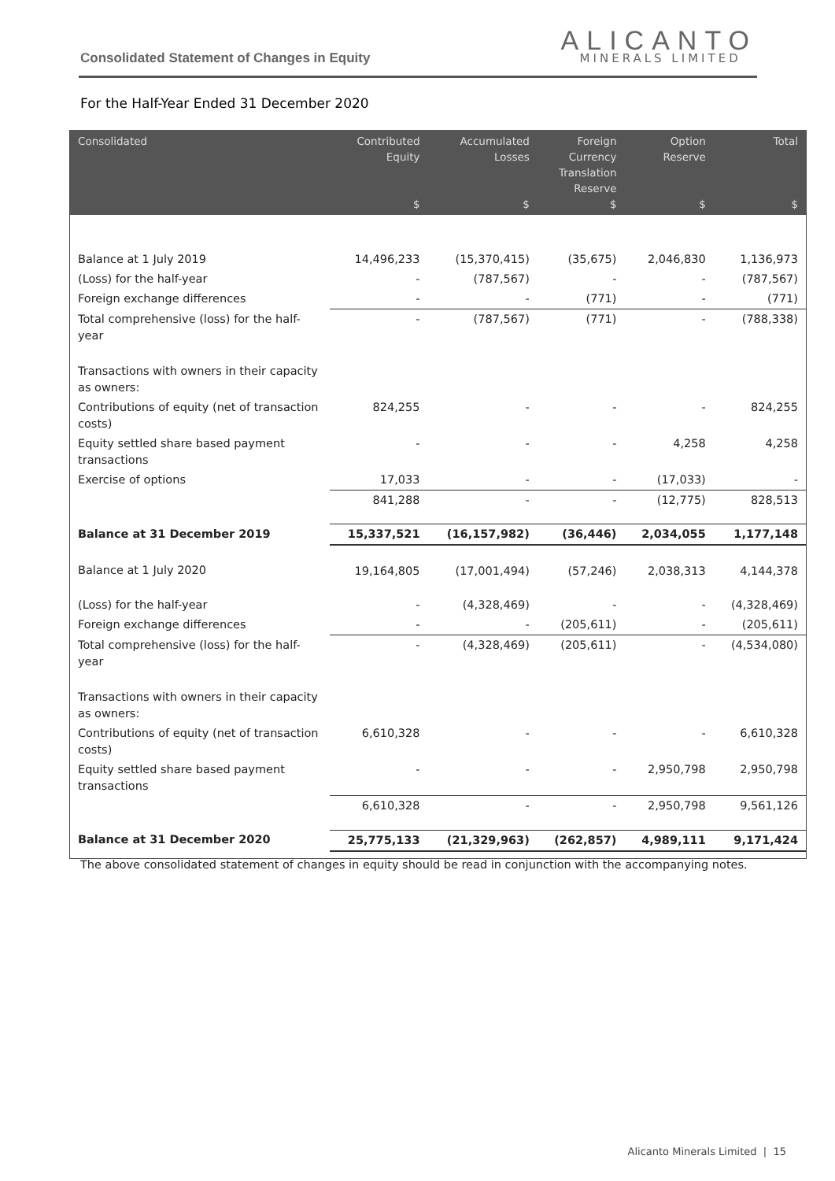Consolidated Statement of Changes in Equity
ALICANTO
MINERALS LIMITED
For the Half-Year Ended 31 December 2020
| Consolidated | Contributed Equity $ | Accumulated Losses $ | Foreign Currency Translation Reserve $ | Option Reserve $ | Total $ |
| --- | --- | --- | --- | --- | --- |
| Balance at 1 July 2019 | 14,496,233 | (15,370,415) | (35,675) | 2,046,830 | 1,136,973 |
| (Loss) for the half-year | - | (787,567) | - | - | (787,567) |
| Foreign exchange differences | - | - | (771) | - | (771) |
| Total comprehensive (loss) for the half-year | - | (787,567) | (771) | - | (788,338) |
| Transactions with owners in their capacity as owners: | | | | | |
| Contributions of equity (net of transaction costs) | 824,255 | - | - | - | 824,255 |
| Equity settled share based payment transactions | - | - | - | 4,258 | 4,258 |
| Exercise of options | 17,033 | - | - | (17,033) | - |
| | 841,288 | - | - | (12,775) | 828,513 |
| Balance at 31 December 2019 | 15,337,521 | (16,157,982) | (36,446) | 2,034,055 | 1,177,148 |
| Balance at 1 July 2020 | 19,164,805 | (17,001,494) | (57,246) | 2,038,313 | 4,144,378 |
| (Loss) for the half-year | - | (4,328,469) | - | - | (4,328,469) |
| Foreign exchange differences | - | - | (205,611) | - | (205,611) |
| Total comprehensive (loss) for the half-year | - | (4,328,469) | (205,611) | - | (4,534,080) |
| Transactions with owners in their capacity as owners: | | | | | |
| Contributions of equity (net of transaction costs) | 6,610,328 | - | - | - | 6,610,328 |
| Equity settled share based payment transactions | - | - | - | 2,950,798 | 2,950,798 |
| | 6,610,328 | - | - | 2,950,798 | 9,561,126 |
| Balance at 31 December 2020 | 25,775,133 | (21,329,963) | (262,857) | 4,989,111 | 9,171,424 |
The above consolidated statement of changes in equity should be read in conjunction with the accompanying notes.
Alicanto Minerals Limited | 15